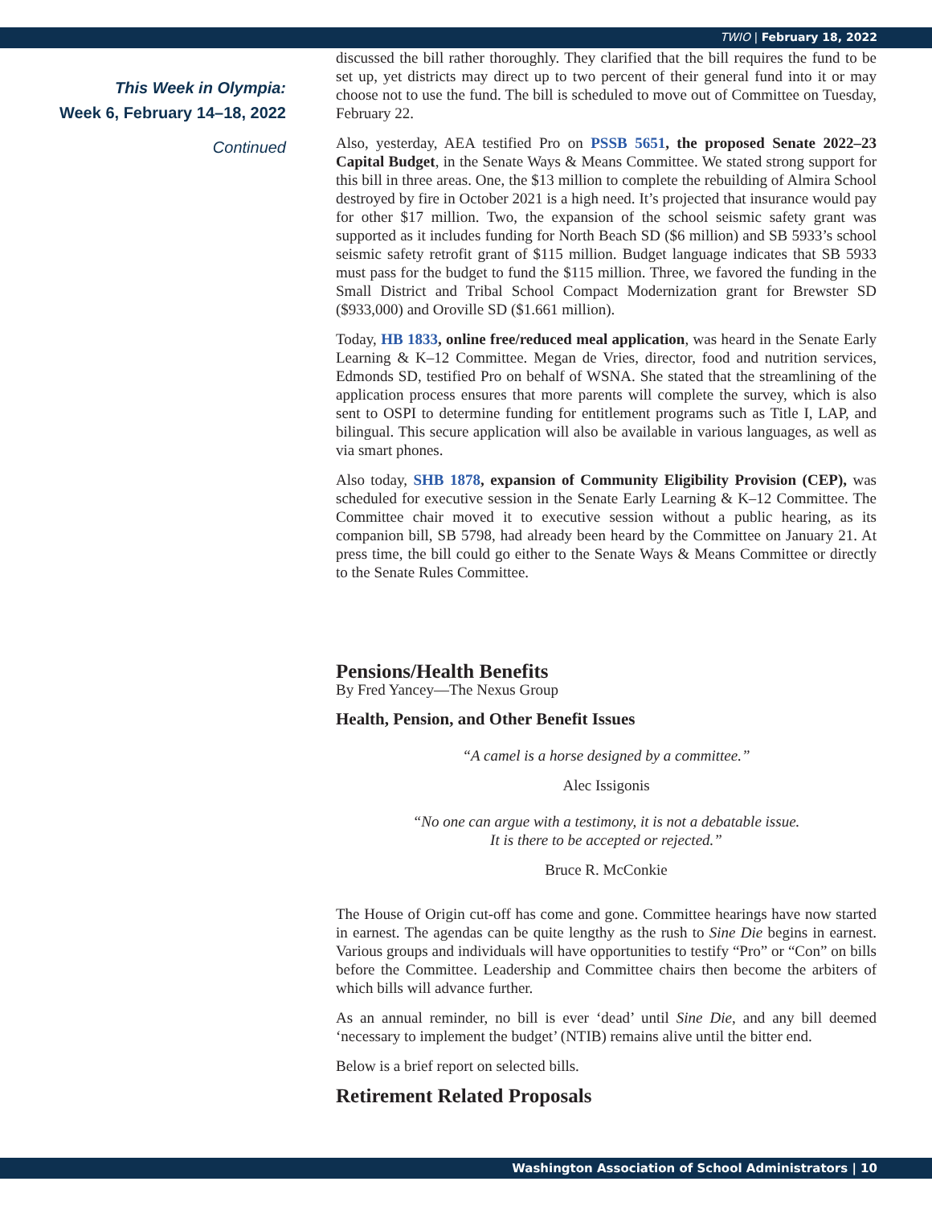TWIO | February 18, 2022
This Week in Olympia:
Week 6, February 14–18, 2022
Continued
discussed the bill rather thoroughly. They clarified that the bill requires the fund to be set up, yet districts may direct up to two percent of their general fund into it or may choose not to use the fund. The bill is scheduled to move out of Committee on Tuesday, February 22.
Also, yesterday, AEA testified Pro on PSSB 5651, the proposed Senate 2022–23 Capital Budget, in the Senate Ways & Means Committee. We stated strong support for this bill in three areas. One, the $13 million to complete the rebuilding of Almira School destroyed by fire in October 2021 is a high need. It’s projected that insurance would pay for other $17 million. Two, the expansion of the school seismic safety grant was supported as it includes funding for North Beach SD ($6 million) and SB 5933’s school seismic safety retrofit grant of $115 million. Budget language indicates that SB 5933 must pass for the budget to fund the $115 million. Three, we favored the funding in the Small District and Tribal School Compact Modernization grant for Brewster SD ($933,000) and Oroville SD ($1.661 million).
Today, HB 1833, online free/reduced meal application, was heard in the Senate Early Learning & K–12 Committee. Megan de Vries, director, food and nutrition services, Edmonds SD, testified Pro on behalf of WSNA. She stated that the streamlining of the application process ensures that more parents will complete the survey, which is also sent to OSPI to determine funding for entitlement programs such as Title I, LAP, and bilingual. This secure application will also be available in various languages, as well as via smart phones.
Also today, SHB 1878, expansion of Community Eligibility Provision (CEP), was scheduled for executive session in the Senate Early Learning & K–12 Committee. The Committee chair moved it to executive session without a public hearing, as its companion bill, SB 5798, had already been heard by the Committee on January 21. At press time, the bill could go either to the Senate Ways & Means Committee or directly to the Senate Rules Committee.
Pensions/Health Benefits
By Fred Yancey—The Nexus Group
Health, Pension, and Other Benefit Issues
“A camel is a horse designed by a committee.”
Alec Issigonis
“No one can argue with a testimony, it is not a debatable issue.
It is there to be accepted or rejected.”
Bruce R. McConkie
The House of Origin cut-off has come and gone. Committee hearings have now started in earnest. The agendas can be quite lengthy as the rush to Sine Die begins in earnest. Various groups and individuals will have opportunities to testify “Pro” or “Con” on bills before the Committee. Leadership and Committee chairs then become the arbiters of which bills will advance further.
As an annual reminder, no bill is ever ‘dead’ until Sine Die, and any bill deemed ‘necessary to implement the budget’ (NTIB) remains alive until the bitter end.
Below is a brief report on selected bills.
Retirement Related Proposals
Washington Association of School Administrators | 10